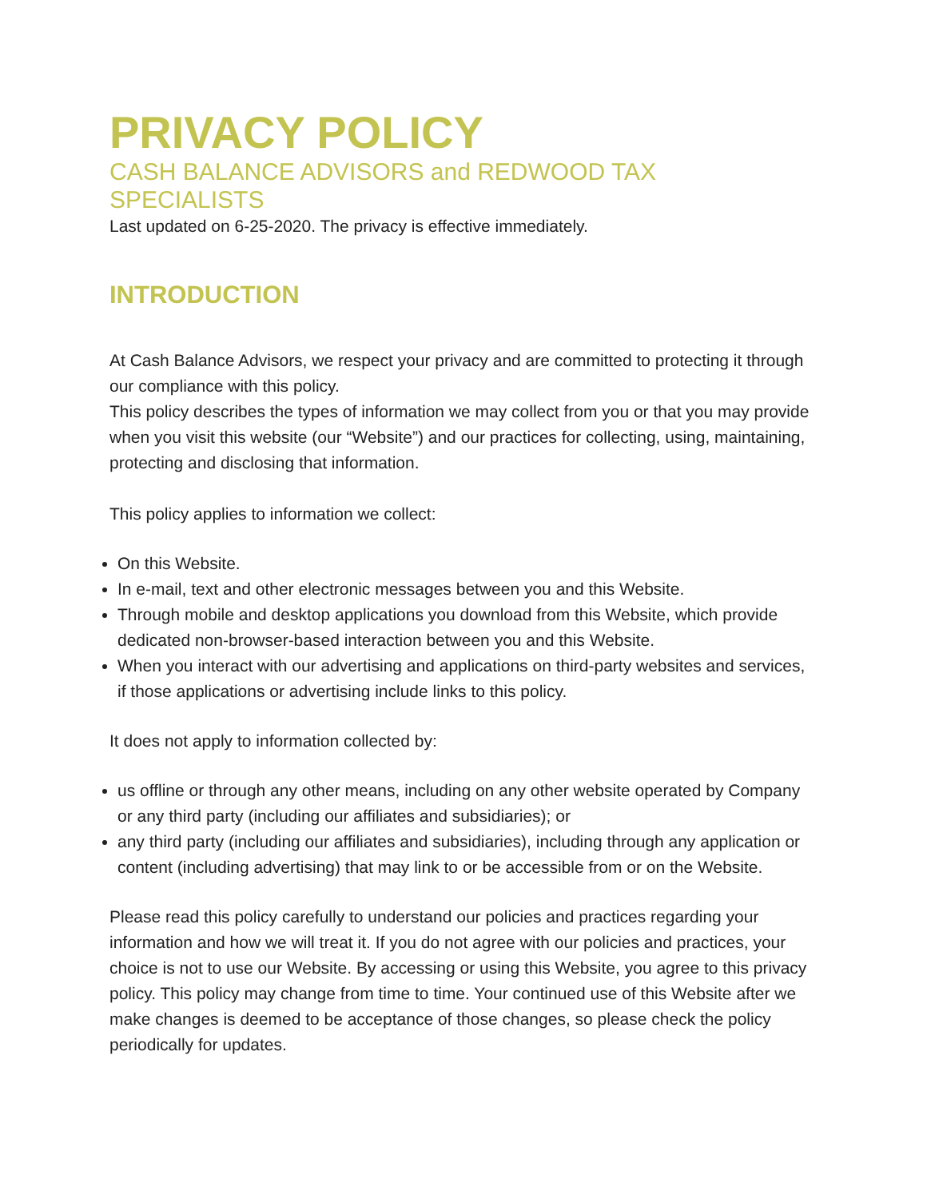PRIVACY POLICY
CASH BALANCE ADVISORS and REDWOOD TAX
SPECIALISTS
Last updated on 6-25-2020. The privacy is effective immediately.
INTRODUCTION
At Cash Balance Advisors, we respect your privacy and are committed to protecting it through our compliance with this policy.
This policy describes the types of information we may collect from you or that you may provide when you visit this website (our “Website”) and our practices for collecting, using, maintaining, protecting and disclosing that information.
This policy applies to information we collect:
On this Website.
In e-mail, text and other electronic messages between you and this Website.
Through mobile and desktop applications you download from this Website, which provide dedicated non-browser-based interaction between you and this Website.
When you interact with our advertising and applications on third-party websites and services, if those applications or advertising include links to this policy.
It does not apply to information collected by:
us offline or through any other means, including on any other website operated by Company or any third party (including our affiliates and subsidiaries); or
any third party (including our affiliates and subsidiaries), including through any application or content (including advertising) that may link to or be accessible from or on the Website.
Please read this policy carefully to understand our policies and practices regarding your information and how we will treat it. If you do not agree with our policies and practices, your choice is not to use our Website. By accessing or using this Website, you agree to this privacy policy. This policy may change from time to time. Your continued use of this Website after we make changes is deemed to be acceptance of those changes, so please check the policy periodically for updates.